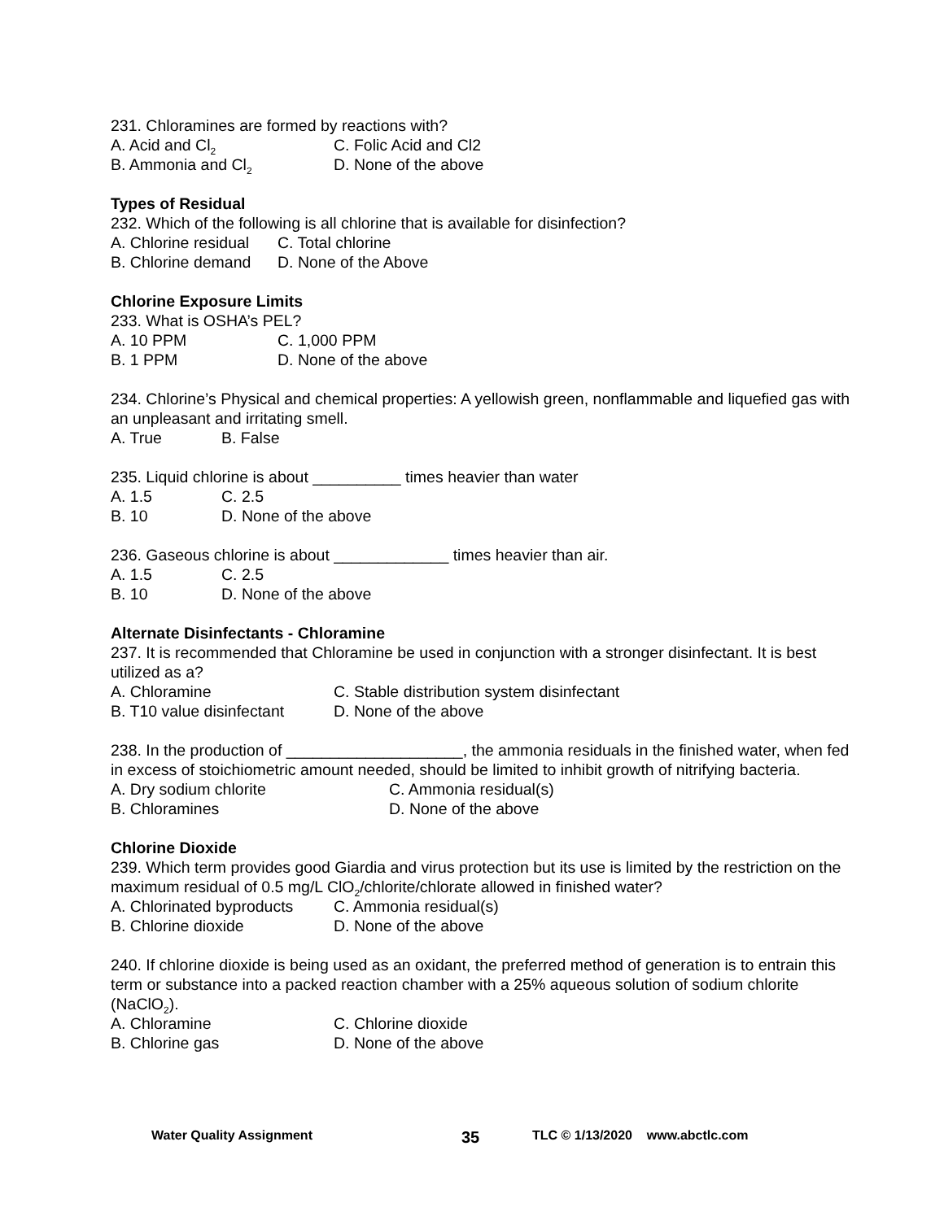231. Chloramines are formed by reactions with?
A. Acid and Cl<sub>2</sub> C. Folic Acid and Cl2
B. Ammonia and Cl<sub>2</sub> D. None of the above
Types of Residual
232. Which of the following is all chlorine that is available for disinfection?
A. Chlorine residual C. Total chlorine
B. Chlorine demand D. None of the Above
Chlorine Exposure Limits
233. What is OSHA’s PEL?
A. 10 PPM C. 1,000 PPM
B. 1 PPM D. None of the above
234. Chlorine’s Physical and chemical properties: A yellowish green, nonflammable and liquefied gas with an unpleasant and irritating smell.
A. True B. False
235. Liquid chlorine is about __________ times heavier than water
A. 1.5 C. 2.5
B. 10 D. None of the above
236. Gaseous chlorine is about _____________ times heavier than air.
A. 1.5 C. 2.5
B. 10 D. None of the above
Alternate Disinfectants - Chloramine
237. It is recommended that Chloramine be used in conjunction with a stronger disinfectant. It is best utilized as a?
A. Chloramine C. Stable distribution system disinfectant
B. T10 value disinfectant D. None of the above
238. In the production of ____________________, the ammonia residuals in the finished water, when fed in excess of stoichiometric amount needed, should be limited to inhibit growth of nitrifying bacteria.
A. Dry sodium chlorite C. Ammonia residual(s)
B. Chloramines D. None of the above
Chlorine Dioxide
239. Which term provides good Giardia and virus protection but its use is limited by the restriction on the maximum residual of 0.5 mg/L ClO<sub>2</sub>/chlorite/chlorate allowed in finished water?
A. Chlorinated byproducts C. Ammonia residual(s)
B. Chlorine dioxide D. None of the above
240. If chlorine dioxide is being used as an oxidant, the preferred method of generation is to entrain this term or substance into a packed reaction chamber with a 25% aqueous solution of sodium chlorite (NaClO<sub>2</sub>).
A. Chloramine C. Chlorine dioxide
B. Chlorine gas D. None of the above
Water Quality Assignment 35 TLC © 1/13/2020 www.abctlc.com